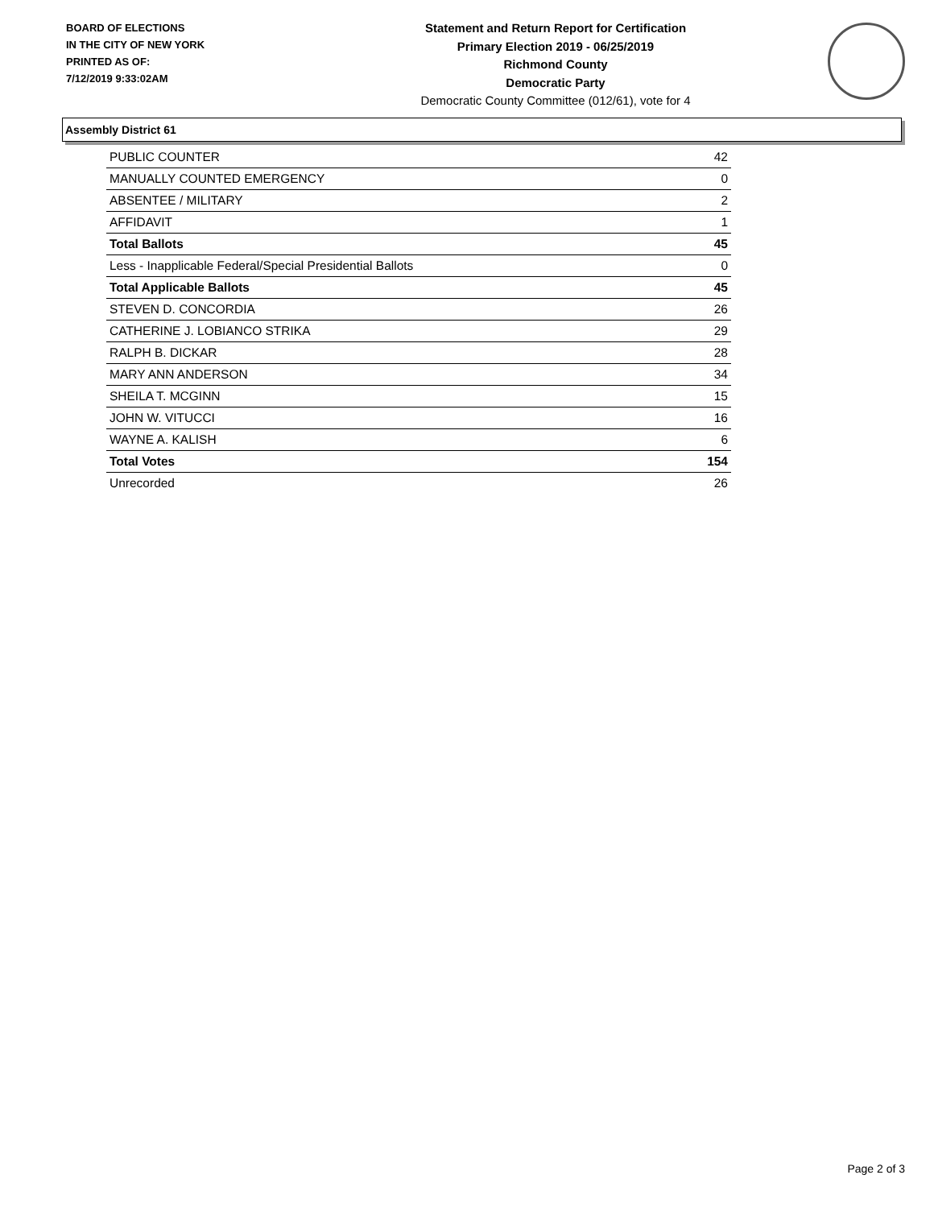BOARD OF ELECTIONS
IN THE CITY OF NEW YORK
PRINTED AS OF:
7/12/2019 9:33:02AM
Statement and Return Report for Certification
Primary Election 2019 - 06/25/2019
Richmond County
Democratic Party
Democratic County Committee (012/61), vote for 4
Assembly District 61
| PUBLIC COUNTER | 42 |
| MANUALLY COUNTED EMERGENCY | 0 |
| ABSENTEE / MILITARY | 2 |
| AFFIDAVIT | 1 |
| Total Ballots | 45 |
| Less - Inapplicable Federal/Special Presidential Ballots | 0 |
| Total Applicable Ballots | 45 |
| STEVEN D. CONCORDIA | 26 |
| CATHERINE J. LOBIANCO STRIKA | 29 |
| RALPH B. DICKAR | 28 |
| MARY ANN ANDERSON | 34 |
| SHEILA T. MCGINN | 15 |
| JOHN W. VITUCCI | 16 |
| WAYNE A. KALISH | 6 |
| Total Votes | 154 |
| Unrecorded | 26 |
Page 2 of 3